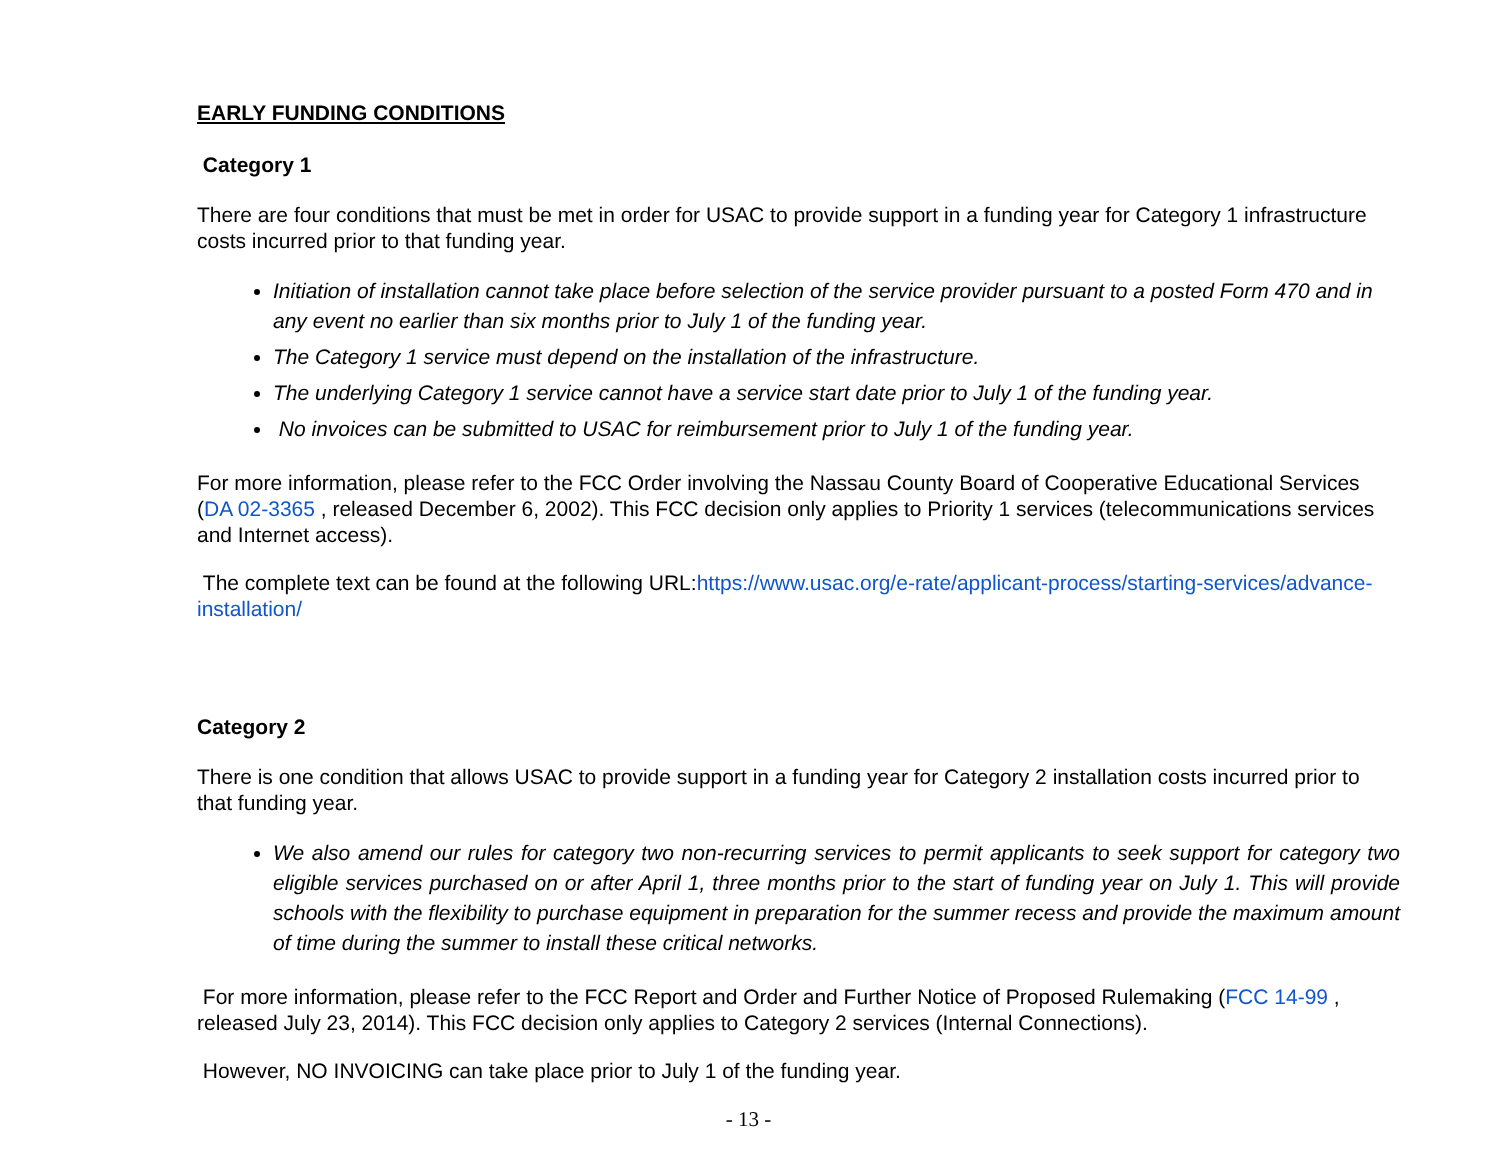EARLY FUNDING CONDITIONS
Category 1
There are four conditions that must be met in order for USAC to provide support in a funding year for Category 1 infrastructure costs incurred prior to that funding year.
Initiation of installation cannot take place before selection of the service provider pursuant to a posted Form 470 and in any event no earlier than six months prior to July 1 of the funding year.
The Category 1 service must depend on the installation of the infrastructure.
The underlying Category 1 service cannot have a service start date prior to July 1 of the funding year.
No invoices can be submitted to USAC for reimbursement prior to July 1 of the funding year.
For more information, please refer to the FCC Order involving the Nassau County Board of Cooperative Educational Services (DA 02-3365 , released December 6, 2002). This FCC decision only applies to Priority 1 services (telecommunications services and Internet access).
The complete text can be found at the following URL:https://www.usac.org/e-rate/applicant-process/starting-services/advance-installation/
Category 2
There is one condition that allows USAC to provide support in a funding year for Category 2 installation costs incurred prior to that funding year.
We also amend our rules for category two non-recurring services to permit applicants to seek support for category two eligible services purchased on or after April 1, three months prior to the start of funding year on July 1. This will provide schools with the flexibility to purchase equipment in preparation for the summer recess and provide the maximum amount of time during the summer to install these critical networks.
For more information, please refer to the FCC Report and Order and Further Notice of Proposed Rulemaking (FCC 14-99 , released July 23, 2014). This FCC decision only applies to Category 2 services (Internal Connections).
However, NO INVOICING can take place prior to July 1 of the funding year.
- 13 -